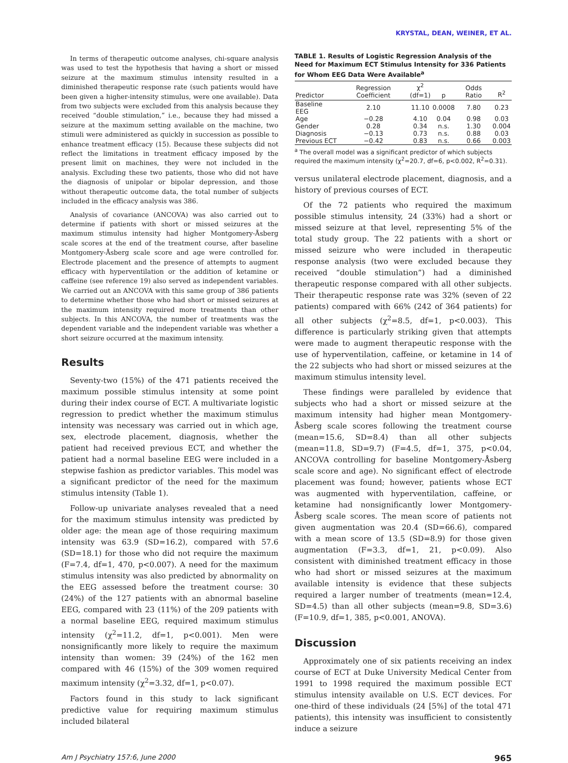KRYSTAL, DEAN, WEINER, ET AL.
In terms of therapeutic outcome analyses, chi-square analysis was used to test the hypothesis that having a short or missed seizure at the maximum stimulus intensity resulted in a diminished therapeutic response rate (such patients would have been given a higher-intensity stimulus, were one available). Data from two subjects were excluded from this analysis because they received “double stimulation,” i.e., because they had missed a seizure at the maximum setting available on the machine, two stimuli were administered as quickly in succession as possible to enhance treatment efficacy (15). Because these subjects did not reflect the limitations in treatment efficacy imposed by the present limit on machines, they were not included in the analysis. Excluding these two patients, those who did not have the diagnosis of unipolar or bipolar depression, and those without therapeutic outcome data, the total number of subjects included in the efficacy analysis was 386.
Analysis of covariance (ANCOVA) was also carried out to determine if patients with short or missed seizures at the maximum stimulus intensity had higher Montgomery-Åsberg scale scores at the end of the treatment course, after baseline Montgomery-Åsberg scale score and age were controlled for. Electrode placement and the presence of attempts to augment efficacy with hyperventilation or the addition of ketamine or caffeine (see reference 19) also served as independent variables. We carried out an ANCOVA with this same group of 386 patients to determine whether those who had short or missed seizures at the maximum intensity required more treatments than other subjects. In this ANCOVA, the number of treatments was the dependent variable and the independent variable was whether a short seizure occurred at the maximum intensity.
Results
Seventy-two (15%) of the 471 patients received the maximum possible stimulus intensity at some point during their index course of ECT. A multivariate logistic regression to predict whether the maximum stimulus intensity was necessary was carried out in which age, sex, electrode placement, diagnosis, whether the patient had received previous ECT, and whether the patient had a normal baseline EEG were included in a stepwise fashion as predictor variables. This model was a significant predictor of the need for the maximum stimulus intensity (Table 1).
Follow-up univariate analyses revealed that a need for the maximum stimulus intensity was predicted by older age: the mean age of those requiring maximum intensity was 63.9 (SD=16.2), compared with 57.6 (SD=18.1) for those who did not require the maximum (F=7.4, df=1, 470, p<0.007). A need for the maximum stimulus intensity was also predicted by abnormality on the EEG assessed before the treatment course: 30 (24%) of the 127 patients with an abnormal baseline EEG, compared with 23 (11%) of the 209 patients with a normal baseline EEG, required maximum stimulus intensity (χ<sup>2</sup>=11.2, df=1, p<0.001). Men were nonsignificantly more likely to require the maximum intensity than women: 39 (24%) of the 162 men compared with 46 (15%) of the 309 women required maximum intensity (χ<sup>2</sup>=3.32, df=1, p<0.07).
Factors found in this study to lack significant predictive value for requiring maximum stimulus included bilateral
TABLE 1. Results of Logistic Regression Analysis of the Need for Maximum ECT Stimulus Intensity for 336 Patients for Whom EEG Data Were Available<sup>a</sup>
| Predictor | Regression Coefficient | χ<sup>2</sup> (df=1) | p | Odds Ratio | R<sup>2</sup> |
| --- | --- | --- | --- | --- | --- |
| Baseline EEG | 2.10 | 11.10 | 0.0008 | 7.80 | 0.23 |
| Age | −0.28 | 4.10 | 0.04 | 0.98 | 0.03 |
| Gender | 0.28 | 0.34 | n.s. | 1.30 | 0.004 |
| Diagnosis | −0.13 | 0.73 | n.s. | 0.88 | 0.03 |
| Previous ECT | −0.42 | 0.83 | n.s. | 0.66 | 0.003 |
<sup>a</sup> The overall model was a significant predictor of which subjects required the maximum intensity (χ<sup>2</sup>=20.7, df=6, p<0.002, R<sup>2</sup>=0.31).
versus unilateral electrode placement, diagnosis, and a history of previous courses of ECT.
Of the 72 patients who required the maximum possible stimulus intensity, 24 (33%) had a short or missed seizure at that level, representing 5% of the total study group. The 22 patients with a short or missed seizure who were included in therapeutic response analysis (two were excluded because they received “double stimulation”) had a diminished therapeutic response compared with all other subjects. Their therapeutic response rate was 32% (seven of 22 patients) compared with 66% (242 of 364 patients) for all other subjects (χ<sup>2</sup>=8.5, df=1, p<0.003). This difference is particularly striking given that attempts were made to augment therapeutic response with the use of hyperventilation, caffeine, or ketamine in 14 of the 22 subjects who had short or missed seizures at the maximum stimulus intensity level.
These findings were paralleled by evidence that subjects who had a short or missed seizure at the maximum intensity had higher mean Montgomery-Åsberg scale scores following the treatment course (mean=15.6, SD=8.4) than all other subjects (mean=11.8, SD=9.7) (F=4.5, df=1, 375, p<0.04, ANCOVA controlling for baseline Montgomery-Åsberg scale score and age). No significant effect of electrode placement was found; however, patients whose ECT was augmented with hyperventilation, caffeine, or ketamine had nonsignificantly lower Montgomery-Åsberg scale scores. The mean score of patients not given augmentation was 20.4 (SD=66.6), compared with a mean score of 13.5 (SD=8.9) for those given augmentation (F=3.3, df=1, 21, p<0.09). Also consistent with diminished treatment efficacy in those who had short or missed seizures at the maximum available intensity is evidence that these subjects required a larger number of treatments (mean=12.4, SD=4.5) than all other subjects (mean=9.8, SD=3.6) (F=10.9, df=1, 385, p<0.001, ANOVA).
Discussion
Approximately one of six patients receiving an index course of ECT at Duke University Medical Center from 1991 to 1998 required the maximum possible ECT stimulus intensity available on U.S. ECT devices. For one-third of these individuals (24 [5%] of the total 471 patients), this intensity was insufficient to consistently induce a seizure
Am J Psychiatry 157:6, June 2000 965